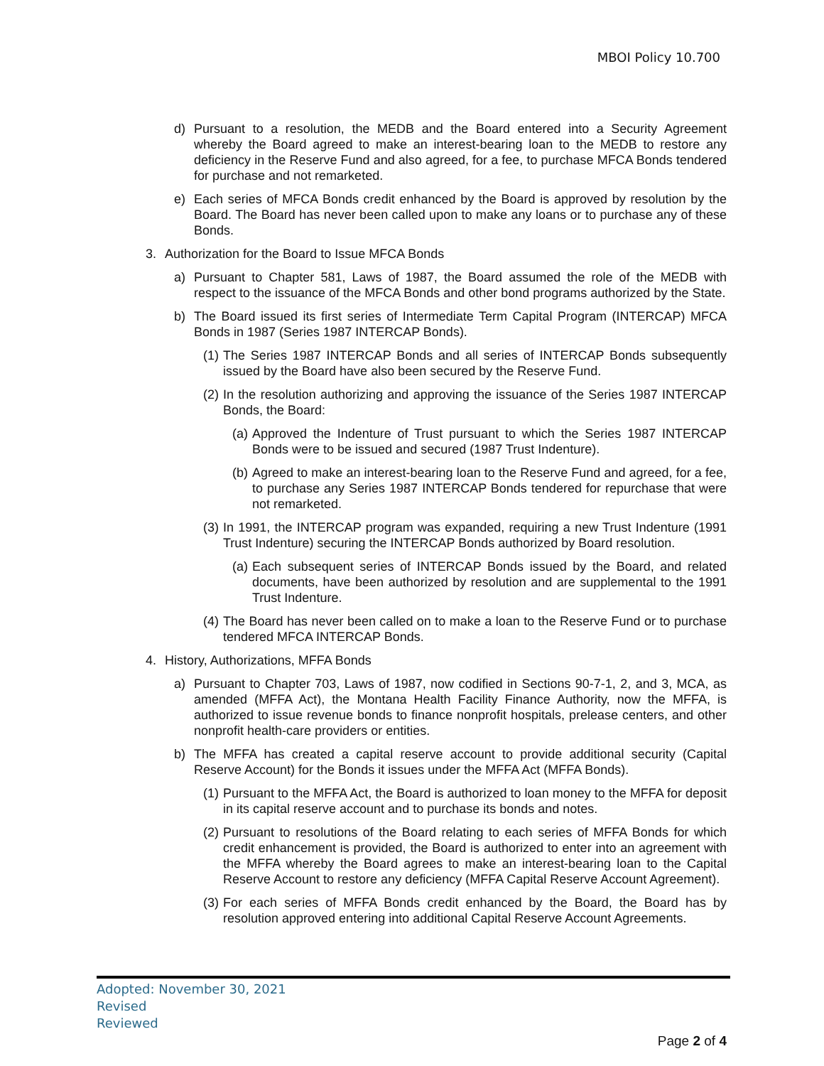MBOI Policy 10.700
d) Pursuant to a resolution, the MEDB and the Board entered into a Security Agreement whereby the Board agreed to make an interest-bearing loan to the MEDB to restore any deficiency in the Reserve Fund and also agreed, for a fee, to purchase MFCA Bonds tendered for purchase and not remarketed.
e) Each series of MFCA Bonds credit enhanced by the Board is approved by resolution by the Board. The Board has never been called upon to make any loans or to purchase any of these Bonds.
3. Authorization for the Board to Issue MFCA Bonds
a) Pursuant to Chapter 581, Laws of 1987, the Board assumed the role of the MEDB with respect to the issuance of the MFCA Bonds and other bond programs authorized by the State.
b) The Board issued its first series of Intermediate Term Capital Program (INTERCAP) MFCA Bonds in 1987 (Series 1987 INTERCAP Bonds).
(1) The Series 1987 INTERCAP Bonds and all series of INTERCAP Bonds subsequently issued by the Board have also been secured by the Reserve Fund.
(2) In the resolution authorizing and approving the issuance of the Series 1987 INTERCAP Bonds, the Board:
(a) Approved the Indenture of Trust pursuant to which the Series 1987 INTERCAP Bonds were to be issued and secured (1987 Trust Indenture).
(b) Agreed to make an interest-bearing loan to the Reserve Fund and agreed, for a fee, to purchase any Series 1987 INTERCAP Bonds tendered for repurchase that were not remarketed.
(3) In 1991, the INTERCAP program was expanded, requiring a new Trust Indenture (1991 Trust Indenture) securing the INTERCAP Bonds authorized by Board resolution.
(a) Each subsequent series of INTERCAP Bonds issued by the Board, and related documents, have been authorized by resolution and are supplemental to the 1991 Trust Indenture.
(4) The Board has never been called on to make a loan to the Reserve Fund or to purchase tendered MFCA INTERCAP Bonds.
4. History, Authorizations, MFFA Bonds
a) Pursuant to Chapter 703, Laws of 1987, now codified in Sections 90-7-1, 2, and 3, MCA, as amended (MFFA Act), the Montana Health Facility Finance Authority, now the MFFA, is authorized to issue revenue bonds to finance nonprofit hospitals, prelease centers, and other nonprofit health-care providers or entities.
b) The MFFA has created a capital reserve account to provide additional security (Capital Reserve Account) for the Bonds it issues under the MFFA Act (MFFA Bonds).
(1) Pursuant to the MFFA Act, the Board is authorized to loan money to the MFFA for deposit in its capital reserve account and to purchase its bonds and notes.
(2) Pursuant to resolutions of the Board relating to each series of MFFA Bonds for which credit enhancement is provided, the Board is authorized to enter into an agreement with the MFFA whereby the Board agrees to make an interest-bearing loan to the Capital Reserve Account to restore any deficiency (MFFA Capital Reserve Account Agreement).
(3) For each series of MFFA Bonds credit enhanced by the Board, the Board has by resolution approved entering into additional Capital Reserve Account Agreements.
Adopted: November 30, 2021
Revised
Reviewed
Page 2 of 4